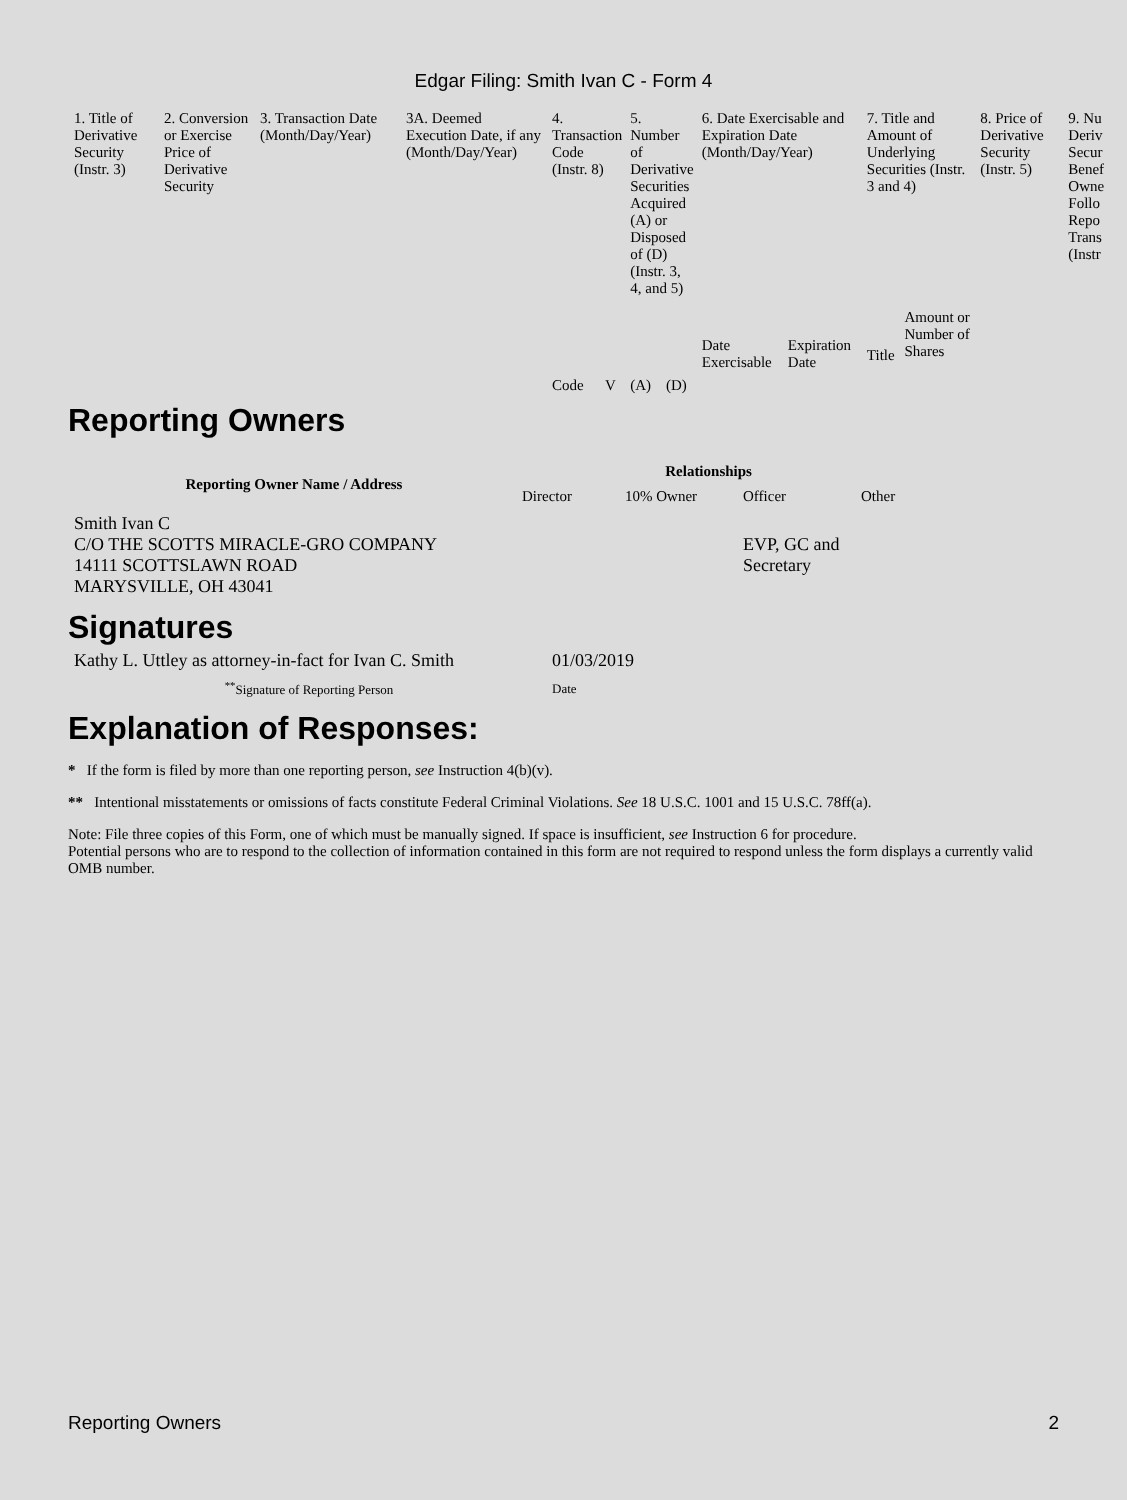Edgar Filing: Smith Ivan C - Form 4
| 1. Title of Derivative Security (Instr. 3) | 2. Conversion or Exercise Price of Derivative Security | 3. Transaction Date (Month/Day/Year) | 3A. Deemed Execution Date, if any (Month/Day/Year) | 4. Transaction Code (Instr. 8) | | 5. Number of Derivative Securities Acquired (A) or Disposed of (D) (Instr. 3, 4, and 5) | | 6. Date Exercisable and Expiration Date (Month/Day/Year) | | 7. Title and Amount of Underlying Securities (Instr. 3 and 4) | | 8. Price of Derivative Security (Instr. 5) | 9. Nu Deriv Secur Benef Owne Follo Repo Trans (Instr |
| --- | --- | --- | --- | --- | --- | --- | --- | --- | --- | --- | --- | --- | --- |
| | | | | Code | V | (A) | (D) | Date Exercisable | Expiration Date | Title | Amount or Number of Shares | | |
Reporting Owners
| Reporting Owner Name / Address | Relationships | | | |
| --- | --- | --- | --- | --- |
| | Director | 10% Owner | Officer | Other |
| Smith Ivan C C/O THE SCOTTS MIRACLE-GRO COMPANY 14111 SCOTTSLAWN ROAD MARYSVILLE, OH 43041 | | | EVP, GC and Secretary | |
Signatures
| Kathy L. Uttley as attorney-in-fact for Ivan C. Smith | 01/03/2019 |
| <sup>**</sup> Signature of Reporting Person | Date |
Explanation of Responses:
* If the form is filed by more than one reporting person, see Instruction 4(b)(v).
** Intentional misstatements or omissions of facts constitute Federal Criminal Violations. See 18 U.S.C. 1001 and 15 U.S.C. 78ff(a).
Note: File three copies of this Form, one of which must be manually signed. If space is insufficient, see Instruction 6 for procedure.
Potential persons who are to respond to the collection of information contained in this form are not required to respond unless the form displays a currently valid OMB number.
Reporting Owners 2